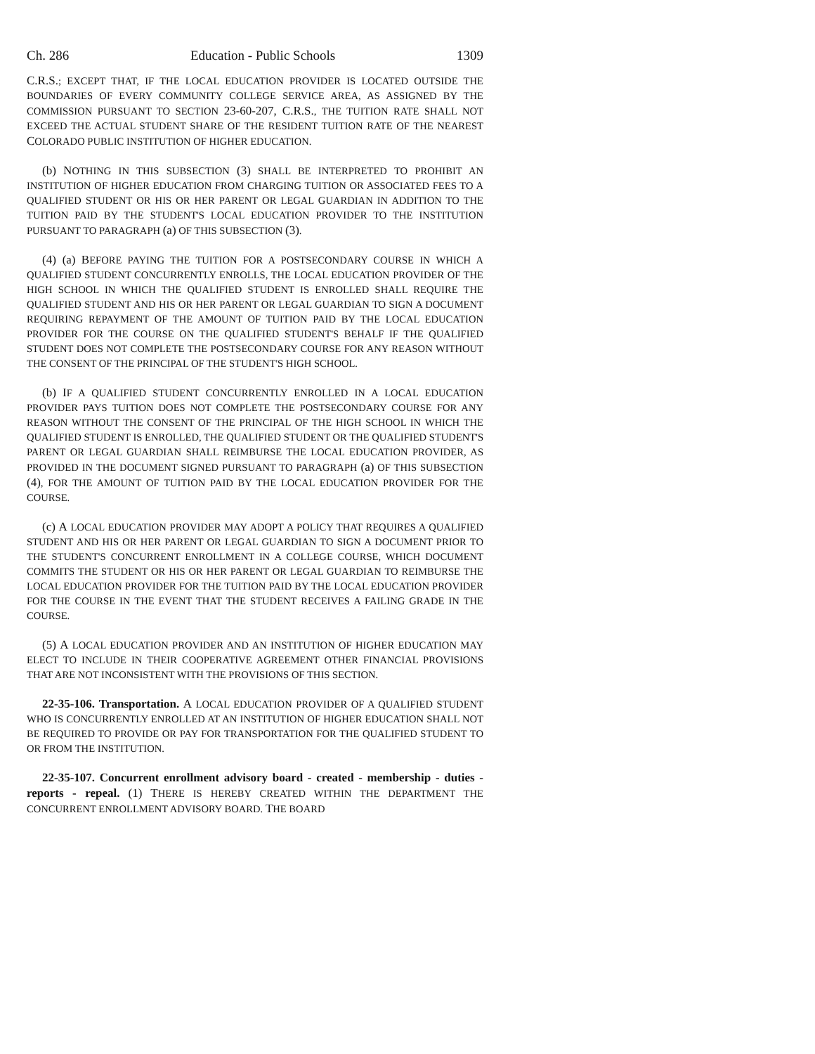Ch. 286 Education - Public Schools 1309
C.R.S.; EXCEPT THAT, IF THE LOCAL EDUCATION PROVIDER IS LOCATED OUTSIDE THE BOUNDARIES OF EVERY COMMUNITY COLLEGE SERVICE AREA, AS ASSIGNED BY THE COMMISSION PURSUANT TO SECTION 23-60-207, C.R.S., THE TUITION RATE SHALL NOT EXCEED THE ACTUAL STUDENT SHARE OF THE RESIDENT TUITION RATE OF THE NEAREST COLORADO PUBLIC INSTITUTION OF HIGHER EDUCATION.
(b) NOTHING IN THIS SUBSECTION (3) SHALL BE INTERPRETED TO PROHIBIT AN INSTITUTION OF HIGHER EDUCATION FROM CHARGING TUITION OR ASSOCIATED FEES TO A QUALIFIED STUDENT OR HIS OR HER PARENT OR LEGAL GUARDIAN IN ADDITION TO THE TUITION PAID BY THE STUDENT'S LOCAL EDUCATION PROVIDER TO THE INSTITUTION PURSUANT TO PARAGRAPH (a) OF THIS SUBSECTION (3).
(4) (a) BEFORE PAYING THE TUITION FOR A POSTSECONDARY COURSE IN WHICH A QUALIFIED STUDENT CONCURRENTLY ENROLLS, THE LOCAL EDUCATION PROVIDER OF THE HIGH SCHOOL IN WHICH THE QUALIFIED STUDENT IS ENROLLED SHALL REQUIRE THE QUALIFIED STUDENT AND HIS OR HER PARENT OR LEGAL GUARDIAN TO SIGN A DOCUMENT REQUIRING REPAYMENT OF THE AMOUNT OF TUITION PAID BY THE LOCAL EDUCATION PROVIDER FOR THE COURSE ON THE QUALIFIED STUDENT'S BEHALF IF THE QUALIFIED STUDENT DOES NOT COMPLETE THE POSTSECONDARY COURSE FOR ANY REASON WITHOUT THE CONSENT OF THE PRINCIPAL OF THE STUDENT'S HIGH SCHOOL.
(b) IF A QUALIFIED STUDENT CONCURRENTLY ENROLLED IN A LOCAL EDUCATION PROVIDER PAYS TUITION DOES NOT COMPLETE THE POSTSECONDARY COURSE FOR ANY REASON WITHOUT THE CONSENT OF THE PRINCIPAL OF THE HIGH SCHOOL IN WHICH THE QUALIFIED STUDENT IS ENROLLED, THE QUALIFIED STUDENT OR THE QUALIFIED STUDENT'S PARENT OR LEGAL GUARDIAN SHALL REIMBURSE THE LOCAL EDUCATION PROVIDER, AS PROVIDED IN THE DOCUMENT SIGNED PURSUANT TO PARAGRAPH (a) OF THIS SUBSECTION (4), FOR THE AMOUNT OF TUITION PAID BY THE LOCAL EDUCATION PROVIDER FOR THE COURSE.
(c) A LOCAL EDUCATION PROVIDER MAY ADOPT A POLICY THAT REQUIRES A QUALIFIED STUDENT AND HIS OR HER PARENT OR LEGAL GUARDIAN TO SIGN A DOCUMENT PRIOR TO THE STUDENT'S CONCURRENT ENROLLMENT IN A COLLEGE COURSE, WHICH DOCUMENT COMMITS THE STUDENT OR HIS OR HER PARENT OR LEGAL GUARDIAN TO REIMBURSE THE LOCAL EDUCATION PROVIDER FOR THE TUITION PAID BY THE LOCAL EDUCATION PROVIDER FOR THE COURSE IN THE EVENT THAT THE STUDENT RECEIVES A FAILING GRADE IN THE COURSE.
(5) A LOCAL EDUCATION PROVIDER AND AN INSTITUTION OF HIGHER EDUCATION MAY ELECT TO INCLUDE IN THEIR COOPERATIVE AGREEMENT OTHER FINANCIAL PROVISIONS THAT ARE NOT INCONSISTENT WITH THE PROVISIONS OF THIS SECTION.
22-35-106. Transportation. A LOCAL EDUCATION PROVIDER OF A QUALIFIED STUDENT WHO IS CONCURRENTLY ENROLLED AT AN INSTITUTION OF HIGHER EDUCATION SHALL NOT BE REQUIRED TO PROVIDE OR PAY FOR TRANSPORTATION FOR THE QUALIFIED STUDENT TO OR FROM THE INSTITUTION.
22-35-107. Concurrent enrollment advisory board - created - membership - duties - reports - repeal. (1) THERE IS HEREBY CREATED WITHIN THE DEPARTMENT THE CONCURRENT ENROLLMENT ADVISORY BOARD. THE BOARD